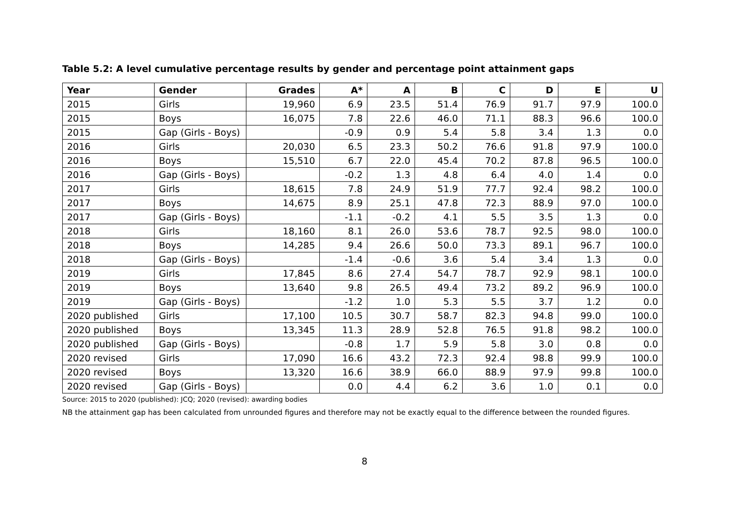Table 5.2: A level cumulative percentage results by gender and percentage point attainment gaps
| Year | Gender | Grades | A* | A | B | C | D | E | U |
| --- | --- | --- | --- | --- | --- | --- | --- | --- | --- |
| 2015 | Girls | 19,960 | 6.9 | 23.5 | 51.4 | 76.9 | 91.7 | 97.9 | 100.0 |
| 2015 | Boys | 16,075 | 7.8 | 22.6 | 46.0 | 71.1 | 88.3 | 96.6 | 100.0 |
| 2015 | Gap (Girls - Boys) | | -0.9 | 0.9 | 5.4 | 5.8 | 3.4 | 1.3 | 0.0 |
| 2016 | Girls | 20,030 | 6.5 | 23.3 | 50.2 | 76.6 | 91.8 | 97.9 | 100.0 |
| 2016 | Boys | 15,510 | 6.7 | 22.0 | 45.4 | 70.2 | 87.8 | 96.5 | 100.0 |
| 2016 | Gap (Girls - Boys) | | -0.2 | 1.3 | 4.8 | 6.4 | 4.0 | 1.4 | 0.0 |
| 2017 | Girls | 18,615 | 7.8 | 24.9 | 51.9 | 77.7 | 92.4 | 98.2 | 100.0 |
| 2017 | Boys | 14,675 | 8.9 | 25.1 | 47.8 | 72.3 | 88.9 | 97.0 | 100.0 |
| 2017 | Gap (Girls - Boys) | | -1.1 | -0.2 | 4.1 | 5.5 | 3.5 | 1.3 | 0.0 |
| 2018 | Girls | 18,160 | 8.1 | 26.0 | 53.6 | 78.7 | 92.5 | 98.0 | 100.0 |
| 2018 | Boys | 14,285 | 9.4 | 26.6 | 50.0 | 73.3 | 89.1 | 96.7 | 100.0 |
| 2018 | Gap (Girls - Boys) | | -1.4 | -0.6 | 3.6 | 5.4 | 3.4 | 1.3 | 0.0 |
| 2019 | Girls | 17,845 | 8.6 | 27.4 | 54.7 | 78.7 | 92.9 | 98.1 | 100.0 |
| 2019 | Boys | 13,640 | 9.8 | 26.5 | 49.4 | 73.2 | 89.2 | 96.9 | 100.0 |
| 2019 | Gap (Girls - Boys) | | -1.2 | 1.0 | 5.3 | 5.5 | 3.7 | 1.2 | 0.0 |
| 2020 published | Girls | 17,100 | 10.5 | 30.7 | 58.7 | 82.3 | 94.8 | 99.0 | 100.0 |
| 2020 published | Boys | 13,345 | 11.3 | 28.9 | 52.8 | 76.5 | 91.8 | 98.2 | 100.0 |
| 2020 published | Gap (Girls - Boys) | | -0.8 | 1.7 | 5.9 | 5.8 | 3.0 | 0.8 | 0.0 |
| 2020 revised | Girls | 17,090 | 16.6 | 43.2 | 72.3 | 92.4 | 98.8 | 99.9 | 100.0 |
| 2020 revised | Boys | 13,320 | 16.6 | 38.9 | 66.0 | 88.9 | 97.9 | 99.8 | 100.0 |
| 2020 revised | Gap (Girls - Boys) | | 0.0 | 4.4 | 6.2 | 3.6 | 1.0 | 0.1 | 0.0 |
Source: 2015 to 2020 (published): JCQ; 2020 (revised): awarding bodies
NB the attainment gap has been calculated from unrounded figures and therefore may not be exactly equal to the difference between the rounded figures.
8